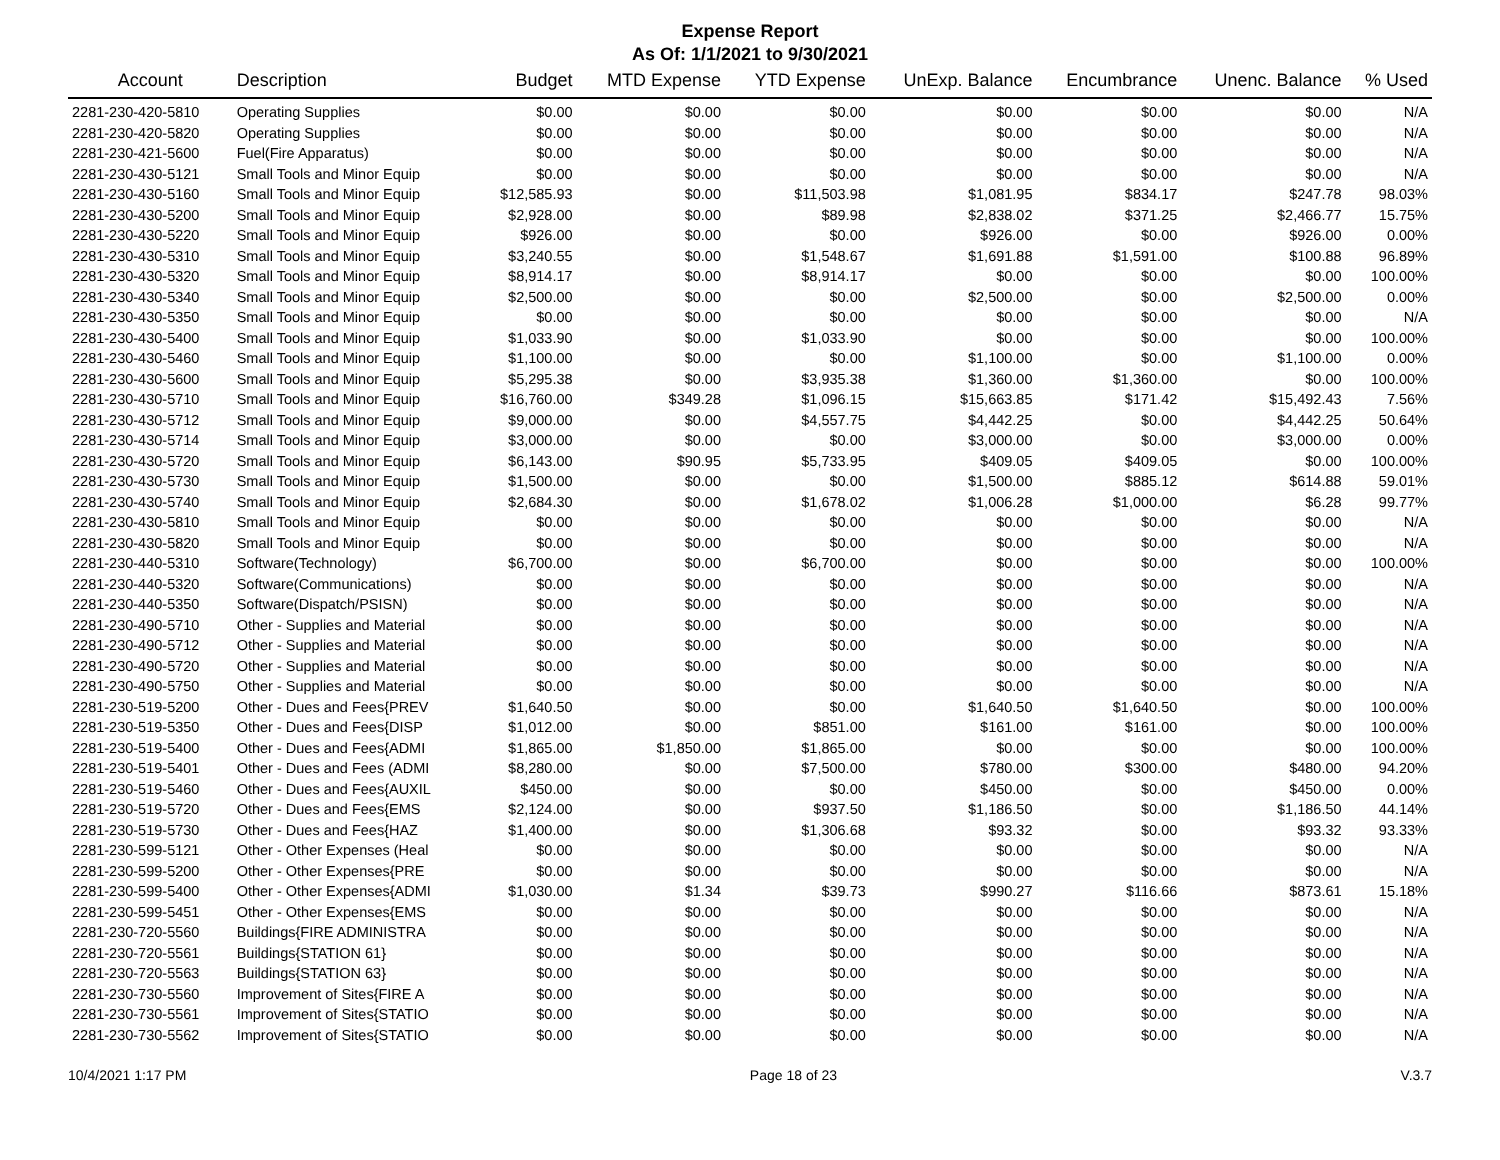Expense Report
As Of: 1/1/2021 to 9/30/2021
| Account | Description | Budget | MTD Expense | YTD Expense | UnExp. Balance | Encumbrance | Unenc. Balance | % Used |
| --- | --- | --- | --- | --- | --- | --- | --- | --- |
| 2281-230-420-5810 | Operating Supplies | $0.00 | $0.00 | $0.00 | $0.00 | $0.00 | $0.00 | N/A |
| 2281-230-420-5820 | Operating Supplies | $0.00 | $0.00 | $0.00 | $0.00 | $0.00 | $0.00 | N/A |
| 2281-230-421-5600 | Fuel(Fire Apparatus) | $0.00 | $0.00 | $0.00 | $0.00 | $0.00 | $0.00 | N/A |
| 2281-230-430-5121 | Small Tools and Minor Equip | $0.00 | $0.00 | $0.00 | $0.00 | $0.00 | $0.00 | N/A |
| 2281-230-430-5160 | Small Tools and Minor Equip | $12,585.93 | $0.00 | $11,503.98 | $1,081.95 | $834.17 | $247.78 | 98.03% |
| 2281-230-430-5200 | Small Tools and Minor Equip | $2,928.00 | $0.00 | $89.98 | $2,838.02 | $371.25 | $2,466.77 | 15.75% |
| 2281-230-430-5220 | Small Tools and Minor Equip | $926.00 | $0.00 | $0.00 | $926.00 | $0.00 | $926.00 | 0.00% |
| 2281-230-430-5310 | Small Tools and Minor Equip | $3,240.55 | $0.00 | $1,548.67 | $1,691.88 | $1,591.00 | $100.88 | 96.89% |
| 2281-230-430-5320 | Small Tools and Minor Equip | $8,914.17 | $0.00 | $8,914.17 | $0.00 | $0.00 | $0.00 | 100.00% |
| 2281-230-430-5340 | Small Tools and Minor Equip | $2,500.00 | $0.00 | $0.00 | $2,500.00 | $0.00 | $2,500.00 | 0.00% |
| 2281-230-430-5350 | Small Tools and Minor Equip | $0.00 | $0.00 | $0.00 | $0.00 | $0.00 | $0.00 | N/A |
| 2281-230-430-5400 | Small Tools and Minor Equip | $1,033.90 | $0.00 | $1,033.90 | $0.00 | $0.00 | $0.00 | 100.00% |
| 2281-230-430-5460 | Small Tools and Minor Equip | $1,100.00 | $0.00 | $0.00 | $1,100.00 | $0.00 | $1,100.00 | 0.00% |
| 2281-230-430-5600 | Small Tools and Minor Equip | $5,295.38 | $0.00 | $3,935.38 | $1,360.00 | $1,360.00 | $0.00 | 100.00% |
| 2281-230-430-5710 | Small Tools and Minor Equip | $16,760.00 | $349.28 | $1,096.15 | $15,663.85 | $171.42 | $15,492.43 | 7.56% |
| 2281-230-430-5712 | Small Tools and Minor Equip | $9,000.00 | $0.00 | $4,557.75 | $4,442.25 | $0.00 | $4,442.25 | 50.64% |
| 2281-230-430-5714 | Small Tools and Minor Equip | $3,000.00 | $0.00 | $0.00 | $3,000.00 | $0.00 | $3,000.00 | 0.00% |
| 2281-230-430-5720 | Small Tools and Minor Equip | $6,143.00 | $90.95 | $5,733.95 | $409.05 | $409.05 | $0.00 | 100.00% |
| 2281-230-430-5730 | Small Tools and Minor Equip | $1,500.00 | $0.00 | $0.00 | $1,500.00 | $885.12 | $614.88 | 59.01% |
| 2281-230-430-5740 | Small Tools and Minor Equip | $2,684.30 | $0.00 | $1,678.02 | $1,006.28 | $1,000.00 | $6.28 | 99.77% |
| 2281-230-430-5810 | Small Tools and Minor Equip | $0.00 | $0.00 | $0.00 | $0.00 | $0.00 | $0.00 | N/A |
| 2281-230-430-5820 | Small Tools and Minor Equip | $0.00 | $0.00 | $0.00 | $0.00 | $0.00 | $0.00 | N/A |
| 2281-230-440-5310 | Software(Technology) | $6,700.00 | $0.00 | $6,700.00 | $0.00 | $0.00 | $0.00 | 100.00% |
| 2281-230-440-5320 | Software(Communications) | $0.00 | $0.00 | $0.00 | $0.00 | $0.00 | $0.00 | N/A |
| 2281-230-440-5350 | Software(Dispatch/PSISN) | $0.00 | $0.00 | $0.00 | $0.00 | $0.00 | $0.00 | N/A |
| 2281-230-490-5710 | Other - Supplies and Material | $0.00 | $0.00 | $0.00 | $0.00 | $0.00 | $0.00 | N/A |
| 2281-230-490-5712 | Other - Supplies and Material | $0.00 | $0.00 | $0.00 | $0.00 | $0.00 | $0.00 | N/A |
| 2281-230-490-5720 | Other - Supplies and Material | $0.00 | $0.00 | $0.00 | $0.00 | $0.00 | $0.00 | N/A |
| 2281-230-490-5750 | Other - Supplies and Material | $0.00 | $0.00 | $0.00 | $0.00 | $0.00 | $0.00 | N/A |
| 2281-230-519-5200 | Other - Dues and Fees{PREV | $1,640.50 | $0.00 | $0.00 | $1,640.50 | $1,640.50 | $0.00 | 100.00% |
| 2281-230-519-5350 | Other - Dues and Fees{DISP | $1,012.00 | $0.00 | $851.00 | $161.00 | $161.00 | $0.00 | 100.00% |
| 2281-230-519-5400 | Other - Dues and Fees{ADMI | $1,865.00 | $1,850.00 | $1,865.00 | $0.00 | $0.00 | $0.00 | 100.00% |
| 2281-230-519-5401 | Other - Dues and Fees (ADMI | $8,280.00 | $0.00 | $7,500.00 | $780.00 | $300.00 | $480.00 | 94.20% |
| 2281-230-519-5460 | Other - Dues and Fees{AUXIL | $450.00 | $0.00 | $0.00 | $450.00 | $0.00 | $450.00 | 0.00% |
| 2281-230-519-5720 | Other - Dues and Fees{EMS | $2,124.00 | $0.00 | $937.50 | $1,186.50 | $0.00 | $1,186.50 | 44.14% |
| 2281-230-519-5730 | Other - Dues and Fees{HAZ | $1,400.00 | $0.00 | $1,306.68 | $93.32 | $0.00 | $93.32 | 93.33% |
| 2281-230-599-5121 | Other - Other Expenses (Heal | $0.00 | $0.00 | $0.00 | $0.00 | $0.00 | $0.00 | N/A |
| 2281-230-599-5200 | Other - Other Expenses{PRE | $0.00 | $0.00 | $0.00 | $0.00 | $0.00 | $0.00 | N/A |
| 2281-230-599-5400 | Other - Other Expenses{ADMI | $1,030.00 | $1.34 | $39.73 | $990.27 | $116.66 | $873.61 | 15.18% |
| 2281-230-599-5451 | Other - Other Expenses{EMS | $0.00 | $0.00 | $0.00 | $0.00 | $0.00 | $0.00 | N/A |
| 2281-230-720-5560 | Buildings{FIRE ADMINISTRA | $0.00 | $0.00 | $0.00 | $0.00 | $0.00 | $0.00 | N/A |
| 2281-230-720-5561 | Buildings{STATION 61} | $0.00 | $0.00 | $0.00 | $0.00 | $0.00 | $0.00 | N/A |
| 2281-230-720-5563 | Buildings{STATION 63} | $0.00 | $0.00 | $0.00 | $0.00 | $0.00 | $0.00 | N/A |
| 2281-230-730-5560 | Improvement of Sites{FIRE A | $0.00 | $0.00 | $0.00 | $0.00 | $0.00 | $0.00 | N/A |
| 2281-230-730-5561 | Improvement of Sites{STATIO | $0.00 | $0.00 | $0.00 | $0.00 | $0.00 | $0.00 | N/A |
| 2281-230-730-5562 | Improvement of Sites{STATIO | $0.00 | $0.00 | $0.00 | $0.00 | $0.00 | $0.00 | N/A |
10/4/2021 1:17 PM Page 18 of 23 V.3.7